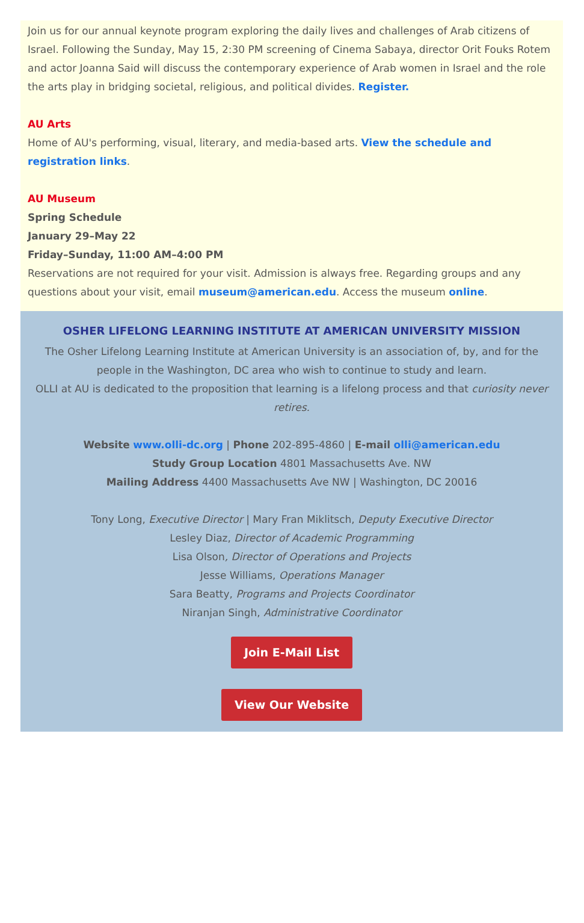Join us for our annual keynote program exploring the daily lives and challenges of Arab citizens of Israel. Following the Sunday, May 15, 2:30 PM screening of Cinema Sabaya, director Orit Fouks Rotem and actor Joanna Said will discuss the contemporary experience of Arab women in Israel and the role the arts play in bridging societal, religious, and political divides. Register.
AU Arts
Home of AU's performing, visual, literary, and media-based arts. View the schedule and registration links.
AU Museum
Spring Schedule
January 29–May 22
Friday–Sunday, 11:00 AM–4:00 PM
Reservations are not required for your visit. Admission is always free. Regarding groups and any questions about your visit, email museum@american.edu. Access the museum online.
OSHER LIFELONG LEARNING INSTITUTE AT AMERICAN UNIVERSITY MISSION
The Osher Lifelong Learning Institute at American University is an association of, by, and for the people in the Washington, DC area who wish to continue to study and learn.
OLLI at AU is dedicated to the proposition that learning is a lifelong process and that curiosity never retires.
Website www.olli-dc.org | Phone 202-895-4860 | E-mail olli@american.edu
Study Group Location 4801 Massachusetts Ave. NW
Mailing Address 4400 Massachusetts Ave NW | Washington, DC 20016
Tony Long, Executive Director | Mary Fran Miklitsch, Deputy Executive Director
Lesley Diaz, Director of Academic Programming
Lisa Olson, Director of Operations and Projects
Jesse Williams, Operations Manager
Sara Beatty, Programs and Projects Coordinator
Niranjan Singh, Administrative Coordinator
Join E-Mail List
View Our Website